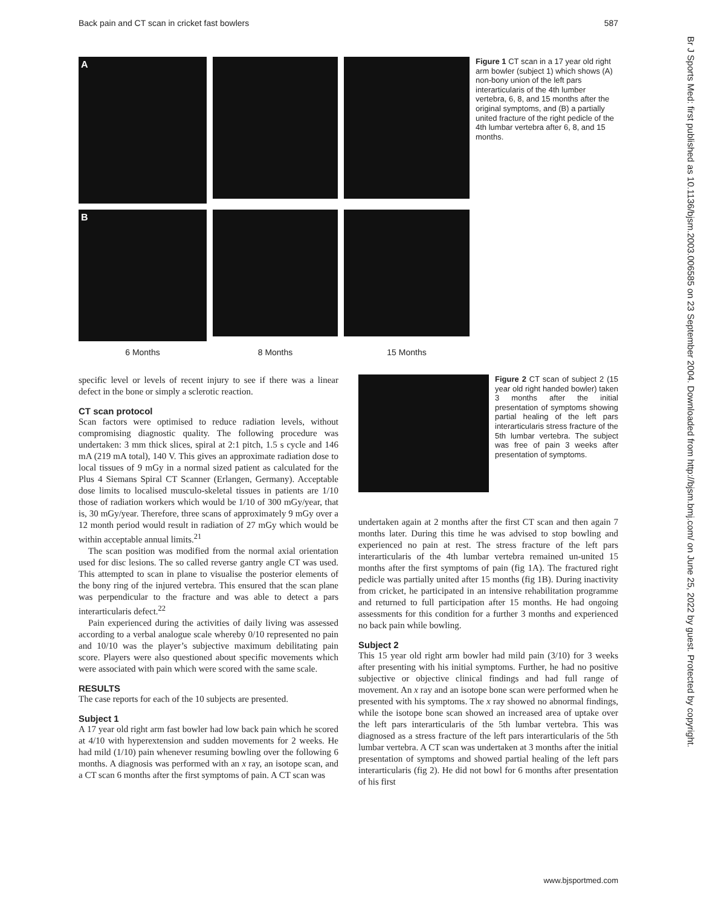Back pain and CT scan in cricket fast bowlers 587
Br J Sports Med: first published as 10.1136/bjsm.2003.006585 on 23 September 2004. Downloaded from http://bjsm.bmj.com/ on June 25, 2022 by guest. Protected by copyright.
A
B
6 Months
8 Months
15 Months
Figure 1 CT scan in a 17 year old right arm bowler (subject 1) which shows (A) non-bony union of the left pars interarticularis of the 4th lumber vertebra, 6, 8, and 15 months after the original symptoms, and (B) a partially united fracture of the right pedicle of the 4th lumbar vertebra after 6, 8, and 15 months.
specific level or levels of recent injury to see if there was a linear defect in the bone or simply a sclerotic reaction.
CT scan protocol
Scan factors were optimised to reduce radiation levels, without compromising diagnostic quality. The following procedure was undertaken: 3 mm thick slices, spiral at 2:1 pitch, 1.5 s cycle and 146 mA (219 mA total), 140 V. This gives an approximate radiation dose to local tissues of 9 mGy in a normal sized patient as calculated for the Plus 4 Siemans Spiral CT Scanner (Erlangen, Germany). Acceptable dose limits to localised musculo-skeletal tissues in patients are 1/10 those of radiation workers which would be 1/10 of 300 mGy/year, that is, 30 mGy/year. Therefore, three scans of approximately 9 mGy over a 12 month period would result in radiation of 27 mGy which would be within acceptable annual limits.<sup>21</sup>
The scan position was modified from the normal axial orientation used for disc lesions. The so called reverse gantry angle CT was used. This attempted to scan in plane to visualise the posterior elements of the bony ring of the injured vertebra. This ensured that the scan plane was perpendicular to the fracture and was able to detect a pars interarticularis defect.<sup>22</sup>
Pain experienced during the activities of daily living was assessed according to a verbal analogue scale whereby 0/10 represented no pain and 10/10 was the player’s subjective maximum debilitating pain score. Players were also questioned about specific movements which were associated with pain which were scored with the same scale.
RESULTS
The case reports for each of the 10 subjects are presented.
Subject 1
A 17 year old right arm fast bowler had low back pain which he scored at 4/10 with hyperextension and sudden movements for 2 weeks. He had mild (1/10) pain whenever resuming bowling over the following 6 months. A diagnosis was performed with an x ray, an isotope scan, and a CT scan 6 months after the first symptoms of pain. A CT scan was
Figure 2 CT scan of subject 2 (15 year old right handed bowler) taken 3 months after the initial presentation of symptoms showing partial healing of the left pars interarticularis stress fracture of the 5th lumbar vertebra. The subject was free of pain 3 weeks after presentation of symptoms.
undertaken again at 2 months after the first CT scan and then again 7 months later. During this time he was advised to stop bowling and experienced no pain at rest. The stress fracture of the left pars interarticularis of the 4th lumbar vertebra remained un-united 15 months after the first symptoms of pain (fig 1A). The fractured right pedicle was partially united after 15 months (fig 1B). During inactivity from cricket, he participated in an intensive rehabilitation programme and returned to full participation after 15 months. He had ongoing assessments for this condition for a further 3 months and experienced no back pain while bowling.
Subject 2
This 15 year old right arm bowler had mild pain (3/10) for 3 weeks after presenting with his initial symptoms. Further, he had no positive subjective or objective clinical findings and had full range of movement. An x ray and an isotope bone scan were performed when he presented with his symptoms. The x ray showed no abnormal findings, while the isotope bone scan showed an increased area of uptake over the left pars interarticularis of the 5th lumbar vertebra. This was diagnosed as a stress fracture of the left pars interarticularis of the 5th lumbar vertebra. A CT scan was undertaken at 3 months after the initial presentation of symptoms and showed partial healing of the left pars interarticularis (fig 2). He did not bowl for 6 months after presentation of his first
www.bjsportmed.com